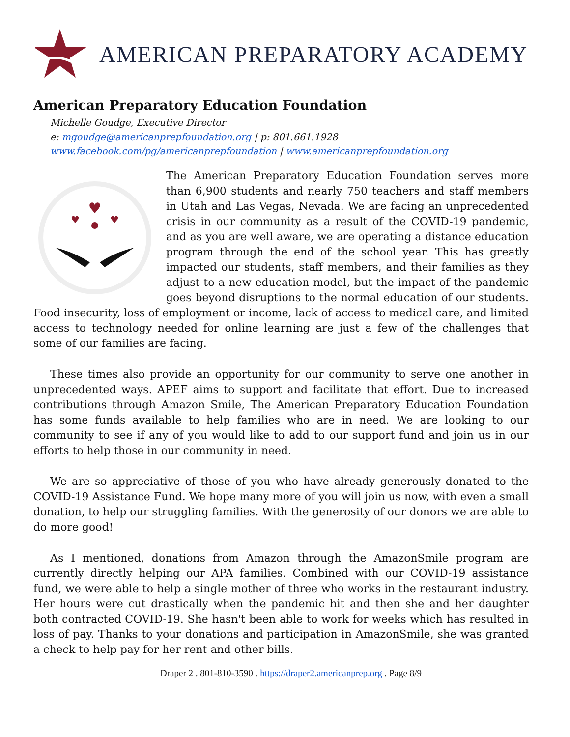AMERICAN PREPARATORY ACADEMY
American Preparatory Education Foundation
Michelle Goudge, Executive Director
e: mgoudge@americanprepfoundation.org | p: 801.661.1928
www.facebook.com/pg/americanprepfoundation | www.americanprepfoundation.org
♥
♥
♥
The American Preparatory Education Foundation serves more than 6,900 students and nearly 750 teachers and staff members in Utah and Las Vegas, Nevada. We are facing an unprecedented crisis in our community as a result of the COVID-19 pandemic, and as you are well aware, we are operating a distance education program through the end of the school year. This has greatly impacted our students, staff members, and their families as they adjust to a new education model, but the impact of the pandemic goes beyond disruptions to the normal education of our students. Food insecurity, loss of employment or income, lack of access to medical care, and limited access to technology needed for online learning are just a few of the challenges that some of our families are facing.
These times also provide an opportunity for our community to serve one another in unprecedented ways. APEF aims to support and facilitate that effort. Due to increased contributions through Amazon Smile, The American Preparatory Education Foundation has some funds available to help families who are in need. We are looking to our community to see if any of you would like to add to our support fund and join us in our efforts to help those in our community in need.
We are so appreciative of those of you who have already generously donated to the COVID-19 Assistance Fund. We hope many more of you will join us now, with even a small donation, to help our struggling families. With the generosity of our donors we are able to do more good!
As I mentioned, donations from Amazon through the AmazonSmile program are currently directly helping our APA families. Combined with our COVID-19 assistance fund, we were able to help a single mother of three who works in the restaurant industry. Her hours were cut drastically when the pandemic hit and then she and her daughter both contracted COVID-19. She hasn't been able to work for weeks which has resulted in loss of pay. Thanks to your donations and participation in AmazonSmile, she was granted a check to help pay for her rent and other bills.
Draper 2 . 801-810-3590 . https://draper2.americanprep.org . Page 8/9